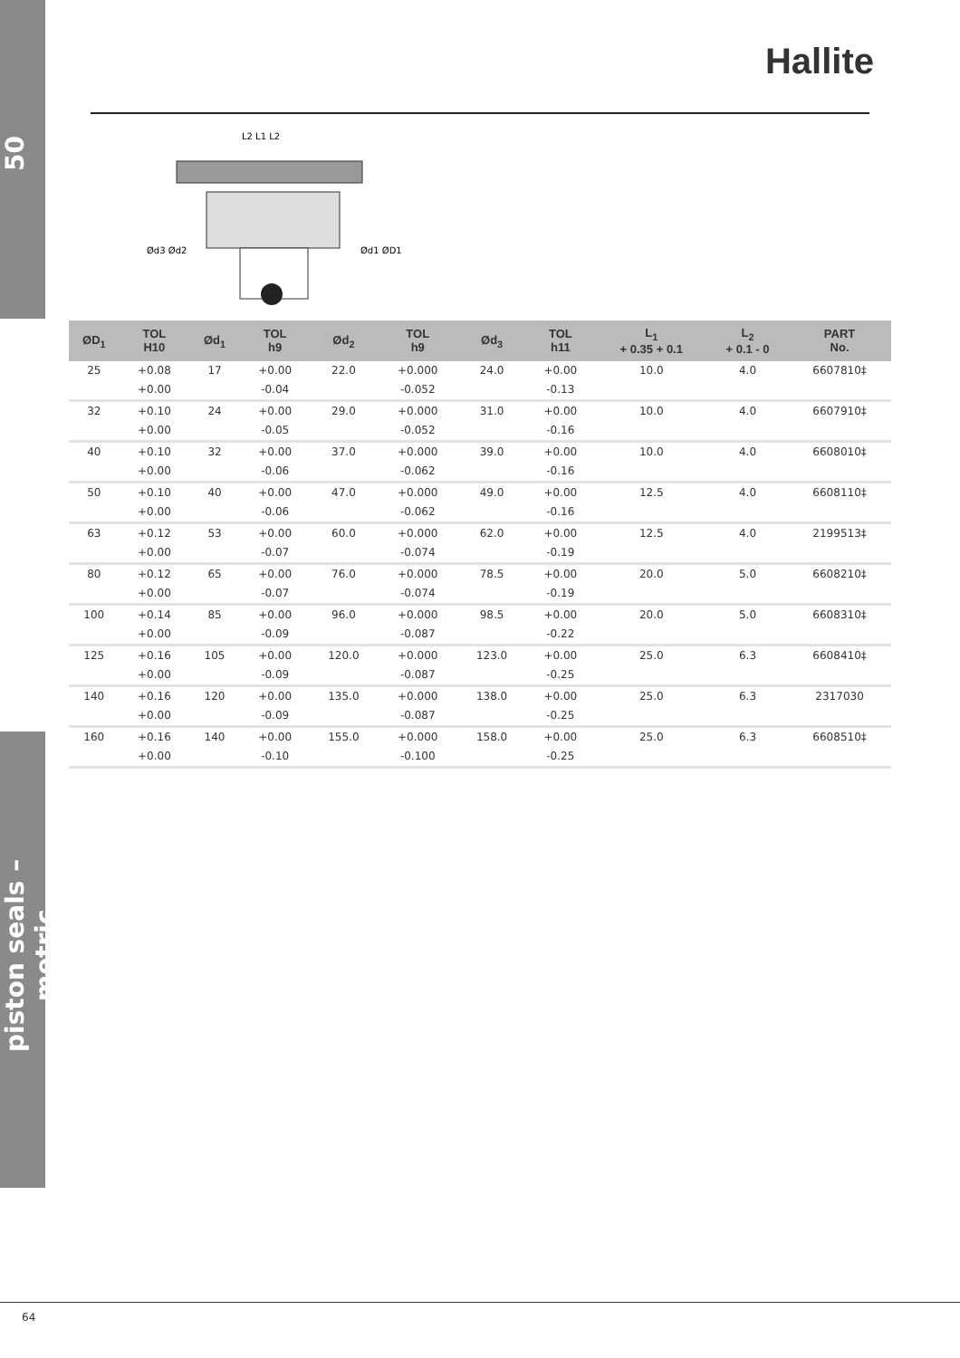50
piston seals – metric
Hallite
Ød3 Ød2
Ød1 ØD1
L2 L1 L2
| ØD<sub>1</sub> | TOL H10 | Ød<sub>1</sub> | TOL h9 | Ød<sub>2</sub> | TOL h9 | Ød<sub>3</sub> | TOL h11 | L<sub>1</sub> + 0.35 + 0.1 | L<sub>2</sub> + 0.1 - 0 | PART No. |
| --- | --- | --- | --- | --- | --- | --- | --- | --- | --- | --- |
| 25 | +0.08 | 17 | +0.00 | 22.0 | +0.000 | 24.0 | +0.00 | 10.0 | 4.0 | 6607810‡ |
| | +0.00 | | -0.04 | | -0.052 | | -0.13 | | | |
| 32 | +0.10 | 24 | +0.00 | 29.0 | +0.000 | 31.0 | +0.00 | 10.0 | 4.0 | 6607910‡ |
| | +0.00 | | -0.05 | | -0.052 | | -0.16 | | | |
| 40 | +0.10 | 32 | +0.00 | 37.0 | +0.000 | 39.0 | +0.00 | 10.0 | 4.0 | 6608010‡ |
| | +0.00 | | -0.06 | | -0.062 | | -0.16 | | | |
| 50 | +0.10 | 40 | +0.00 | 47.0 | +0.000 | 49.0 | +0.00 | 12.5 | 4.0 | 6608110‡ |
| | +0.00 | | -0.06 | | -0.062 | | -0.16 | | | |
| 63 | +0.12 | 53 | +0.00 | 60.0 | +0.000 | 62.0 | +0.00 | 12.5 | 4.0 | 2199513‡ |
| | +0.00 | | -0.07 | | -0.074 | | -0.19 | | | |
| 80 | +0.12 | 65 | +0.00 | 76.0 | +0.000 | 78.5 | +0.00 | 20.0 | 5.0 | 6608210‡ |
| | +0.00 | | -0.07 | | -0.074 | | -0.19 | | | |
| 100 | +0.14 | 85 | +0.00 | 96.0 | +0.000 | 98.5 | +0.00 | 20.0 | 5.0 | 6608310‡ |
| | +0.00 | | -0.09 | | -0.087 | | -0.22 | | | |
| 125 | +0.16 | 105 | +0.00 | 120.0 | +0.000 | 123.0 | +0.00 | 25.0 | 6.3 | 6608410‡ |
| | +0.00 | | -0.09 | | -0.087 | | -0.25 | | | |
| 140 | +0.16 | 120 | +0.00 | 135.0 | +0.000 | 138.0 | +0.00 | 25.0 | 6.3 | 2317030 |
| | +0.00 | | -0.09 | | -0.087 | | -0.25 | | | |
| 160 | +0.16 | 140 | +0.00 | 155.0 | +0.000 | 158.0 | +0.00 | 25.0 | 6.3 | 6608510‡ |
| | +0.00 | | -0.10 | | -0.100 | | -0.25 | | | |
64